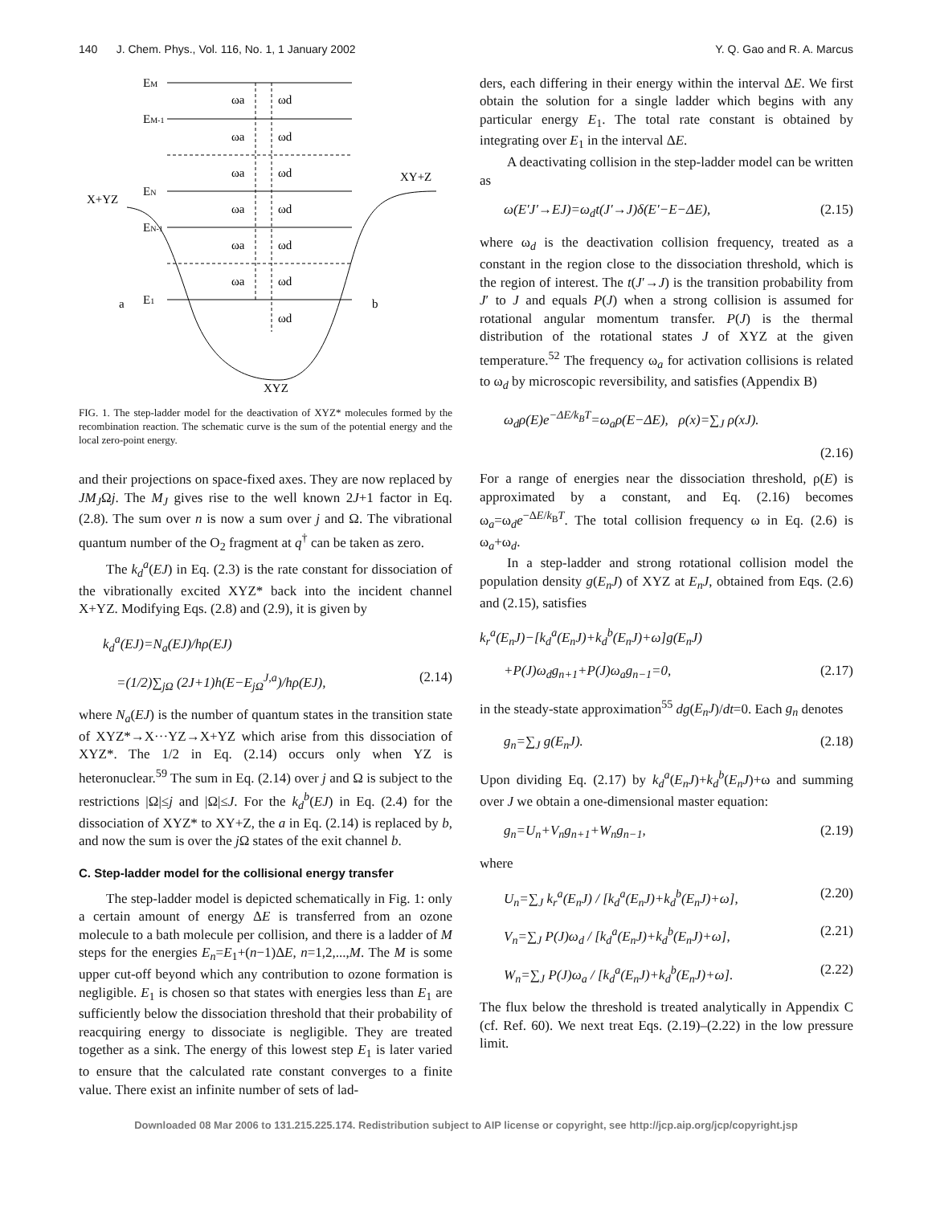140 J. Chem. Phys., Vol. 116, No. 1, 1 January 2002 Y. Q. Gao and R. A. Marcus
EM
EM-1
EN
EN-1
E1
X+YZ
XY+Z
a
b
XYZ
ωa
ωd
ωa
ωd
ωa
ωd
ωa
ωd
ωa
ωd
ωa
ωd
ωd
FIG. 1. The step-ladder model for the deactivation of XYZ* molecules formed by the recombination reaction. The schematic curve is the sum of the potential energy and the local zero-point energy.
and their projections on space-fixed axes. They are now replaced by JM<sub>J</sub>Ωj. The M<sub>J</sub> gives rise to the well known 2J+1 factor in Eq. (2.8). The sum over n is now a sum over j and Ω. The vibrational quantum number of the O<sub>2</sub> fragment at q<sup>†</sup> can be taken as zero.
The k<sub>d</sub><sup>a</sup>(EJ) in Eq. (2.3) is the rate constant for dissociation of the vibrationally excited XYZ* back into the incident channel X+YZ. Modifying Eqs. (2.8) and (2.9), it is given by
k<sub>d</sub><sup>a</sup>(EJ)=N<sub>a</sub>(EJ)/hρ(EJ)
=(1/2)∑<sub>jΩ</sub> (2J+1)h(E−E<sub>jΩ</sub><sup>J,a</sup>)/hρ(EJ), (2.14)
where N<sub>a</sub>(EJ) is the number of quantum states in the transition state of XYZ*→X···YZ→X+YZ which arise from this dissociation of XYZ*. The 1/2 in Eq. (2.14) occurs only when YZ is heteronuclear.<sup>59</sup> The sum in Eq. (2.14) over j and Ω is subject to the restrictions |Ω|≤j and |Ω|≤J. For the k<sub>d</sub><sup>b</sup>(EJ) in Eq. (2.4) for the dissociation of XYZ* to XY+Z, the a in Eq. (2.14) is replaced by b, and now the sum is over the j Ω states of the exit channel b.
C. Step-ladder model for the collisional energy transfer
The step-ladder model is depicted schematically in Fig. 1: only a certain amount of energy ΔE is transferred from an ozone molecule to a bath molecule per collision, and there is a ladder of M steps for the energies E<sub>n</sub>=E<sub>1</sub>+(n−1)ΔE, n=1,2,...,M. The M is some upper cut-off beyond which any contribution to ozone formation is negligible. E<sub>1</sub> is chosen so that states with energies less than E<sub>1</sub> are sufficiently below the dissociation threshold that their probability of reacquiring energy to dissociate is negligible. They are treated together as a sink. The energy of this lowest step E<sub>1</sub> is later varied to ensure that the calculated rate constant converges to a finite value. There exist an infinite number of sets of lad-
ders, each differing in their energy within the interval ΔE. We first obtain the solution for a single ladder which begins with any particular energy E<sub>1</sub>. The total rate constant is obtained by integrating over E<sub>1</sub> in the interval ΔE.
A deactivating collision in the step-ladder model can be written as
ω(E′J′→EJ)=ω<sub>d</sub>t(J′→J)δ(E′−E−ΔE), (2.15)
where ω<sub>d</sub> is the deactivation collision frequency, treated as a constant in the region close to the dissociation threshold, which is the region of interest. The t(J′→J) is the transition probability from J′ to J and equals P(J) when a strong collision is assumed for rotational angular momentum transfer. P(J) is the thermal distribution of the rotational states J of XYZ at the given temperature.<sup>52</sup> The frequency ω<sub>a</sub> for activation collisions is related to ω<sub>d</sub> by microscopic reversibility, and satisfies (Appendix B)
ω<sub>d</sub>ρ(E)e<sup>−ΔE/k<sub>B</sub>T</sup>=ω<sub>a</sub>ρ(E−ΔE), ρ(x)=∑<sub>J</sub> ρ(xJ).
(2.16)
For a range of energies near the dissociation threshold, ρ(E) is approximated by a constant, and Eq. (2.16) becomes ω<sub>a</sub>=ω<sub>d</sub>e<sup>−ΔE/k<sub>B</sub>T</sup>. The total collision frequency ω in Eq. (2.6) is ω<sub>a</sub>+ω<sub>d</sub>.
In a step-ladder and strong rotational collision model the population density g(E<sub>n</sub>J) of XYZ at E<sub>n</sub>J, obtained from Eqs. (2.6) and (2.15), satisfies
k<sub>r</sub><sup>a</sup>(E<sub>n</sub>J)−[k<sub>d</sub><sup>a</sup>(E<sub>n</sub>J)+k<sub>d</sub><sup>b</sup>(E<sub>n</sub>J)+ω]g(E<sub>n</sub>J)
+P(J)ω<sub>d</sub>g<sub>n+1</sub>+P(J)ω<sub>a</sub>g<sub>n−1</sub>=0, (2.17)
in the steady-state approximation<sup>55</sup> dg(E<sub>n</sub>J)/dt=0. Each g<sub>n</sub> denotes
g<sub>n</sub>=∑<sub>J</sub> g(E<sub>n</sub>J). (2.18)
Upon dividing Eq. (2.17) by k<sub>d</sub><sup>a</sup>(E<sub>n</sub>J)+k<sub>d</sub><sup>b</sup>(E<sub>n</sub>J)+ω and summing over J we obtain a one-dimensional master equation:
g<sub>n</sub>=U<sub>n</sub>+V<sub>n</sub>g<sub>n+1</sub>+W<sub>n</sub>g<sub>n−1</sub>, (2.19)
where
U<sub>n</sub>=∑<sub>J</sub> k<sub>r</sub><sup>a</sup>(E<sub>n</sub>J) / [k<sub>d</sub><sup>a</sup>(E<sub>n</sub>J)+k<sub>d</sub><sup>b</sup>(E<sub>n</sub>J)+ω], (2.20)
V<sub>n</sub>=∑<sub>J</sub> P(J)ω<sub>d</sub> / [k<sub>d</sub><sup>a</sup>(E<sub>n</sub>J)+k<sub>d</sub><sup>b</sup>(E<sub>n</sub>J)+ω], (2.21)
W<sub>n</sub>=∑<sub>J</sub> P(J)ω<sub>a</sub> / [k<sub>d</sub><sup>a</sup>(E<sub>n</sub>J)+k<sub>d</sub><sup>b</sup>(E<sub>n</sub>J)+ω]. (2.22)
The flux below the threshold is treated analytically in Appendix C (cf. Ref. 60). We next treat Eqs. (2.19)–(2.22) in the low pressure limit.
Downloaded 08 Mar 2006 to 131.215.225.174. Redistribution subject to AIP license or copyright, see http://jcp.aip.org/jcp/copyright.jsp